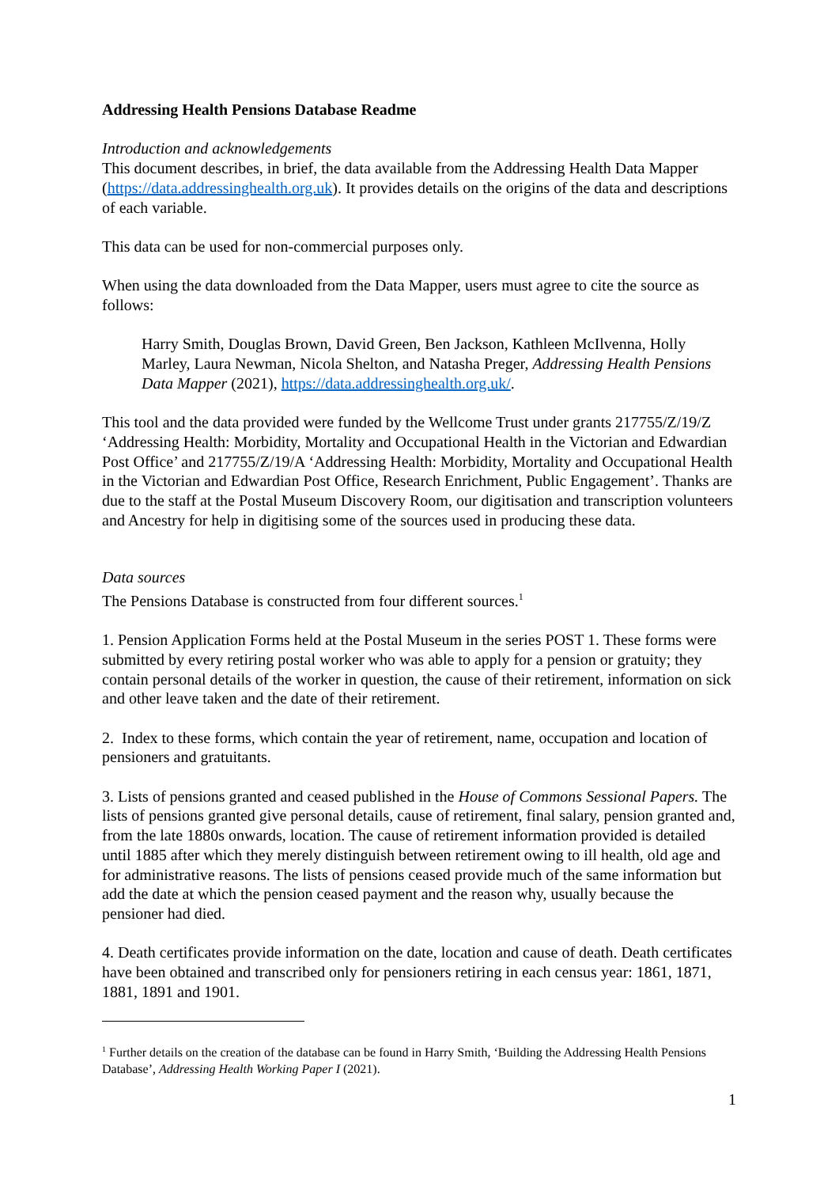Addressing Health Pensions Database Readme
Introduction and acknowledgements
This document describes, in brief, the data available from the Addressing Health Data Mapper (https://data.addressinghealth.org.uk). It provides details on the origins of the data and descriptions of each variable.
This data can be used for non-commercial purposes only.
When using the data downloaded from the Data Mapper, users must agree to cite the source as follows:
Harry Smith, Douglas Brown, David Green, Ben Jackson, Kathleen McIlvenna, Holly Marley, Laura Newman, Nicola Shelton, and Natasha Preger, Addressing Health Pensions Data Mapper (2021), https://data.addressinghealth.org.uk/.
This tool and the data provided were funded by the Wellcome Trust under grants 217755/Z/19/Z ‘Addressing Health: Morbidity, Mortality and Occupational Health in the Victorian and Edwardian Post Office’ and 217755/Z/19/A ‘Addressing Health: Morbidity, Mortality and Occupational Health in the Victorian and Edwardian Post Office, Research Enrichment, Public Engagement’. Thanks are due to the staff at the Postal Museum Discovery Room, our digitisation and transcription volunteers and Ancestry for help in digitising some of the sources used in producing these data.
Data sources
The Pensions Database is constructed from four different sources.<sup>1</sup>
1. Pension Application Forms held at the Postal Museum in the series POST 1. These forms were submitted by every retiring postal worker who was able to apply for a pension or gratuity; they contain personal details of the worker in question, the cause of their retirement, information on sick and other leave taken and the date of their retirement.
2. Index to these forms, which contain the year of retirement, name, occupation and location of pensioners and gratuitants.
3. Lists of pensions granted and ceased published in the House of Commons Sessional Papers. The lists of pensions granted give personal details, cause of retirement, final salary, pension granted and, from the late 1880s onwards, location. The cause of retirement information provided is detailed until 1885 after which they merely distinguish between retirement owing to ill health, old age and for administrative reasons. The lists of pensions ceased provide much of the same information but add the date at which the pension ceased payment and the reason why, usually because the pensioner had died.
4. Death certificates provide information on the date, location and cause of death. Death certificates have been obtained and transcribed only for pensioners retiring in each census year: 1861, 1871, 1881, 1891 and 1901.
<sup>1</sup> Further details on the creation of the database can be found in Harry Smith, ‘Building the Addressing Health Pensions Database’, Addressing Health Working Paper I (2021).
1